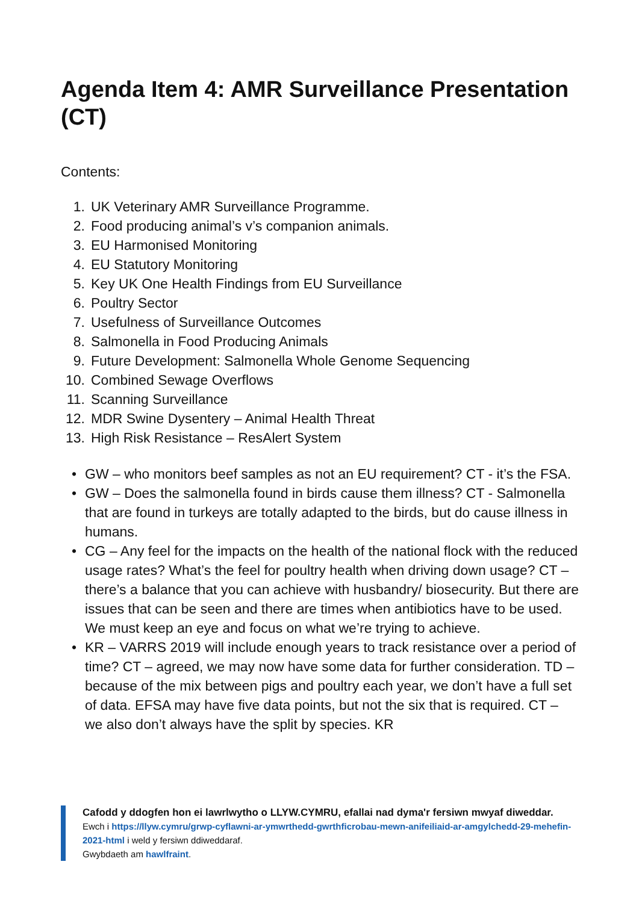Agenda Item 4: AMR Surveillance Presentation (CT)
Contents:
1. UK Veterinary AMR Surveillance Programme.
2. Food producing animal’s v’s companion animals.
3. EU Harmonised Monitoring
4. EU Statutory Monitoring
5. Key UK One Health Findings from EU Surveillance
6. Poultry Sector
7. Usefulness of Surveillance Outcomes
8. Salmonella in Food Producing Animals
9. Future Development: Salmonella Whole Genome Sequencing
10. Combined Sewage Overflows
11. Scanning Surveillance
12. MDR Swine Dysentery – Animal Health Threat
13. High Risk Resistance – ResAlert System
• GW – who monitors beef samples as not an EU requirement? CT - it’s the FSA.
• GW – Does the salmonella found in birds cause them illness? CT - Salmonella that are found in turkeys are totally adapted to the birds, but do cause illness in humans.
• CG – Any feel for the impacts on the health of the national flock with the reduced usage rates? What’s the feel for poultry health when driving down usage? CT – there’s a balance that you can achieve with husbandry/ biosecurity. But there are issues that can be seen and there are times when antibiotics have to be used. We must keep an eye and focus on what we’re trying to achieve.
• KR – VARRS 2019 will include enough years to track resistance over a period of time? CT – agreed, we may now have some data for further consideration. TD – because of the mix between pigs and poultry each year, we don’t have a full set of data. EFSA may have five data points, but not the six that is required. CT – we also don’t always have the split by species. KR
Cafodd y ddogfen hon ei lawrlwytho o LLYW.CYMRU, efallai nad dyma'r fersiwn mwyaf diweddar.
Ewch i https://llyw.cymru/grwp-cyflawni-ar-ymwrthedd-gwrthficrobau-mewn-anifeiliaid-ar-amgylchedd-29-mehefin-2021-html i weld y fersiwn ddiweddaraf.
Gwybdaeth am hawlfraint.